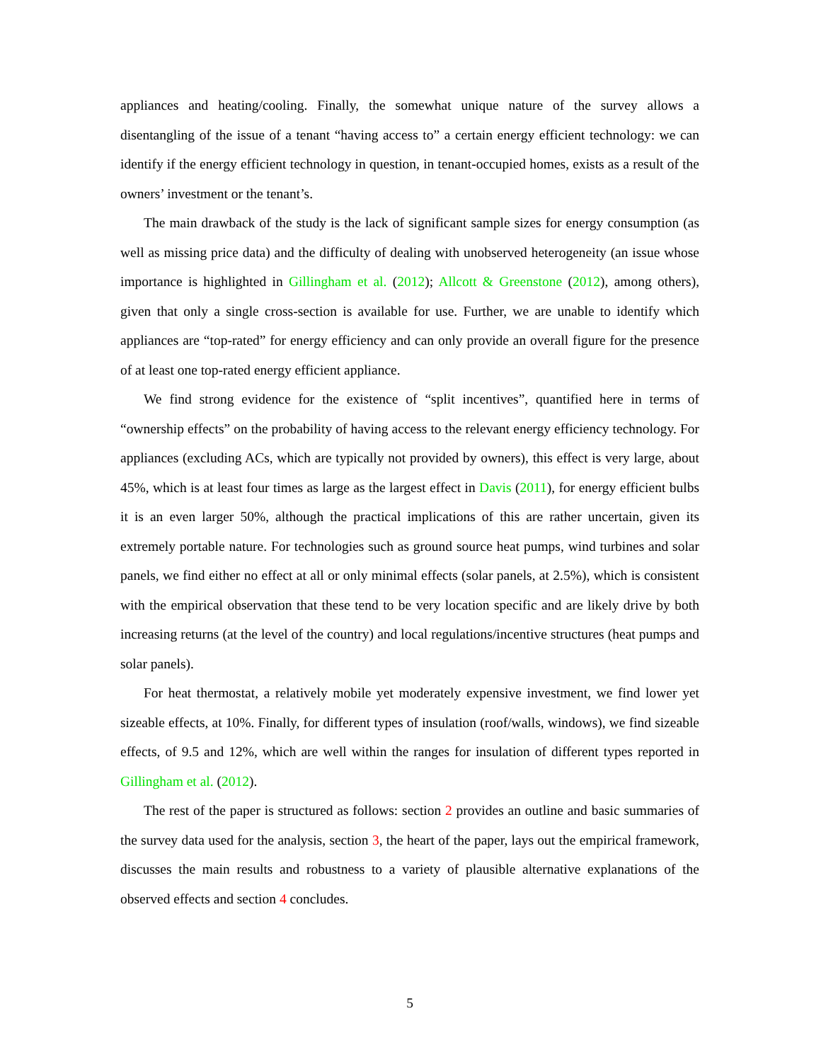appliances and heating/cooling. Finally, the somewhat unique nature of the survey allows a disentangling of the issue of a tenant “having access to” a certain energy efficient technology: we can identify if the energy efficient technology in question, in tenant-occupied homes, exists as a result of the owners’ investment or the tenant’s.
The main drawback of the study is the lack of significant sample sizes for energy consumption (as well as missing price data) and the difficulty of dealing with unobserved heterogeneity (an issue whose importance is highlighted in Gillingham et al. (2012); Allcott & Greenstone (2012), among others), given that only a single cross-section is available for use. Further, we are unable to identify which appliances are “top-rated” for energy efficiency and can only provide an overall figure for the presence of at least one top-rated energy efficient appliance.
We find strong evidence for the existence of “split incentives”, quantified here in terms of “ownership effects” on the probability of having access to the relevant energy efficiency technology. For appliances (excluding ACs, which are typically not provided by owners), this effect is very large, about 45%, which is at least four times as large as the largest effect in Davis (2011), for energy efficient bulbs it is an even larger 50%, although the practical implications of this are rather uncertain, given its extremely portable nature. For technologies such as ground source heat pumps, wind turbines and solar panels, we find either no effect at all or only minimal effects (solar panels, at 2.5%), which is consistent with the empirical observation that these tend to be very location specific and are likely drive by both increasing returns (at the level of the country) and local regulations/incentive structures (heat pumps and solar panels).
For heat thermostat, a relatively mobile yet moderately expensive investment, we find lower yet sizeable effects, at 10%. Finally, for different types of insulation (roof/walls, windows), we find sizeable effects, of 9.5 and 12%, which are well within the ranges for insulation of different types reported in Gillingham et al. (2012).
The rest of the paper is structured as follows: section 2 provides an outline and basic summaries of the survey data used for the analysis, section 3, the heart of the paper, lays out the empirical framework, discusses the main results and robustness to a variety of plausible alternative explanations of the observed effects and section 4 concludes.
5